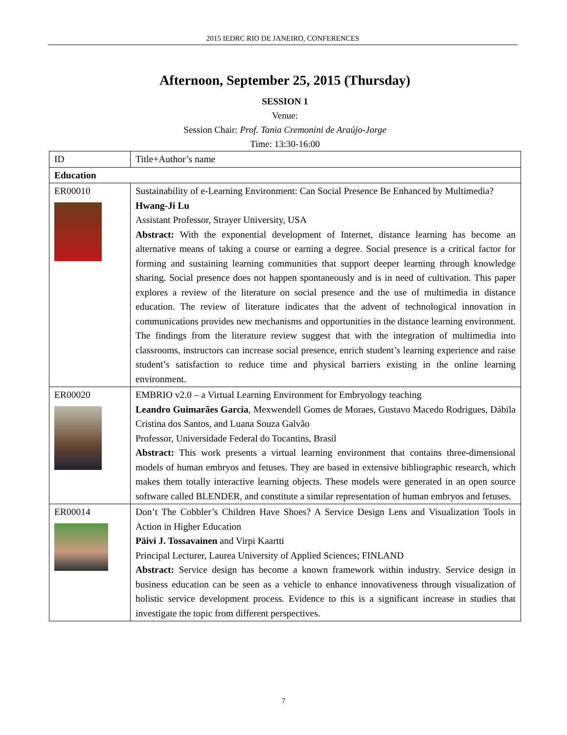2015 IEDRC RIO DE JANEIRO, CONFERENCES
Afternoon, September 25, 2015 (Thursday)
SESSION 1
Venue:
Session Chair: Prof. Tania Cremonini de Araújo-Jorge
Time: 13:30-16:00
| ID | Title+Author’s name |
| --- | --- |
| Education | |
| ER00010 | Sustainability of e-Learning Environment: Can Social Presence Be Enhanced by Multimedia? Hwang-Ji Lu Assistant Professor, Strayer University, USA Abstract: With the exponential development of Internet, distance learning has become an alternative means of taking a course or earning a degree. Social presence is a critical factor for forming and sustaining learning communities that support deeper learning through knowledge sharing. Social presence does not happen spontaneously and is in need of cultivation. This paper explores a review of the literature on social presence and the use of multimedia in distance education. The review of literature indicates that the advent of technological innovation in communications provides new mechanisms and opportunities in the distance learning environment. The findings from the literature review suggest that with the integration of multimedia into classrooms, instructors can increase social presence, enrich student’s learning experience and raise student’s satisfaction to reduce time and physical barriers existing in the online learning environment. |
| ER00020 | EMBRIO v2.0 – a Virtual Learning Environment for Embryology teaching Leandro Guimarães Garcia , Mexwendell Gomes de Moraes, Gustavo Macedo Rodrigues, Dábila Cristina dos Santos, and Luana Souza Galvão Professor, Universidade Federal do Tocantins, Brasil Abstract: This work presents a virtual learning environment that contains three-dimensional models of human embryos and fetuses. They are based in extensive bibliographic research, which makes them totally interactive learning objects. These models were generated in an open source software called BLENDER, and constitute a similar representation of human embryos and fetuses. |
| ER00014 | Don’t The Cobbler’s Children Have Shoes? A Service Design Lens and Visualization Tools in Action in Higher Education Päivi J. Tossavainen and Virpi Kaartti Principal Lecturer, Laurea University of Applied Sciences; FINLAND Abstract: Service design has become a known framework within industry. Service design in business education can be seen as a vehicle to enhance innovativeness through visualization of holistic service development process. Evidence to this is a significant increase in studies that investigate the topic from different perspectives. |
7